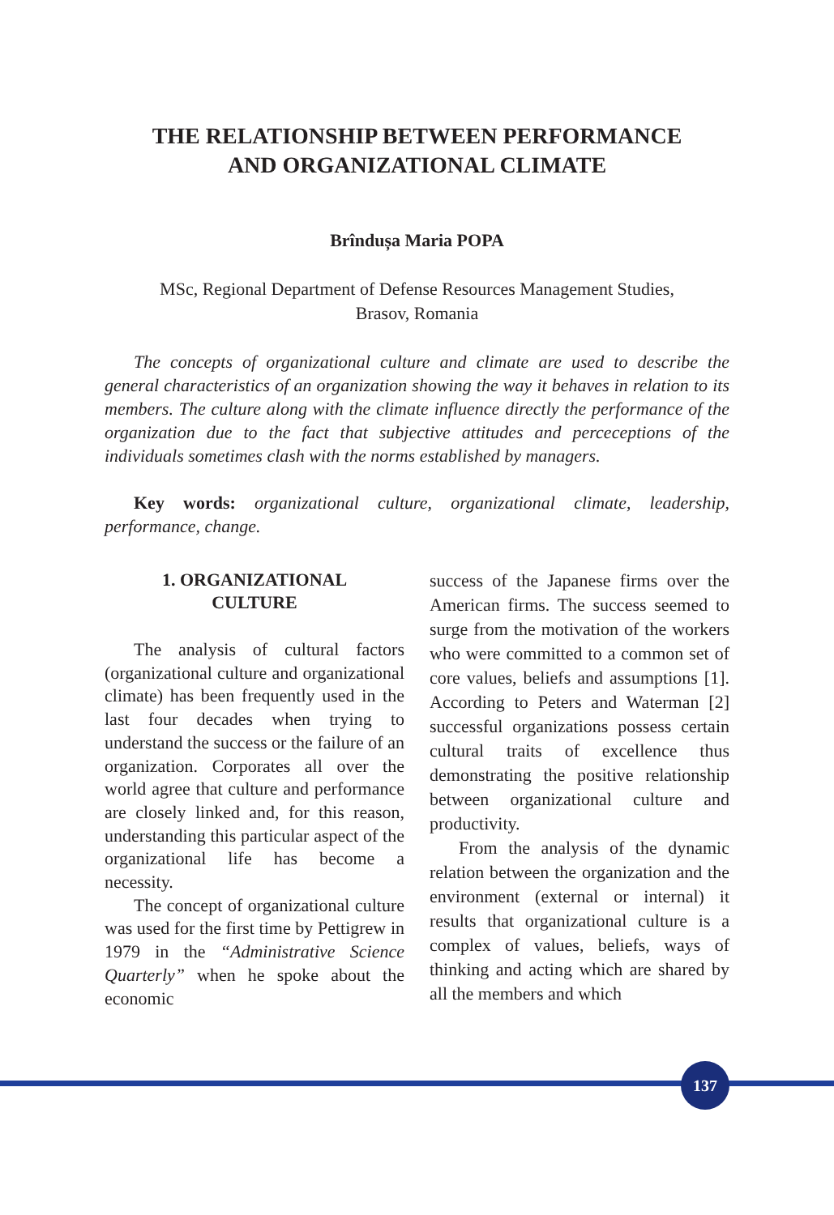THE RELATIONSHIP BETWEEN PERFORMANCE
AND ORGANIZATIONAL CLIMATE
Brîndușa Maria POPA
MSc, Regional Department of Defense Resources Management Studies,
Brasov, Romania
The concepts of organizational culture and climate are used to describe the general characteristics of an organization showing the way it behaves in relation to its members. The culture along with the climate influence directly the performance of the organization due to the fact that subjective attitudes and perceceptions of the individuals sometimes clash with the norms established by managers.
Key words: organizational culture, organizational climate, leadership, performance, change.
1. ORGANIZATIONAL
CULTURE
The analysis of cultural factors (organizational culture and organizational climate) has been frequently used in the last four decades when trying to understand the success or the failure of an organization. Corporates all over the world agree that culture and performance are closely linked and, for this reason, understanding this particular aspect of the organizational life has become a necessity.
The concept of organizational culture was used for the first time by Pettigrew in 1979 in the “Administrative Science Quarterly” when he spoke about the economic
success of the Japanese firms over the American firms. The success seemed to surge from the motivation of the workers who were committed to a common set of core values, beliefs and assumptions [1]. According to Peters and Waterman [2] successful organizations possess certain cultural traits of excellence thus demonstrating the positive relationship between organizational culture and productivity.
From the analysis of the dynamic relation between the organization and the environment (external or internal) it results that organizational culture is a complex of values, beliefs, ways of thinking and acting which are shared by all the members and which
137